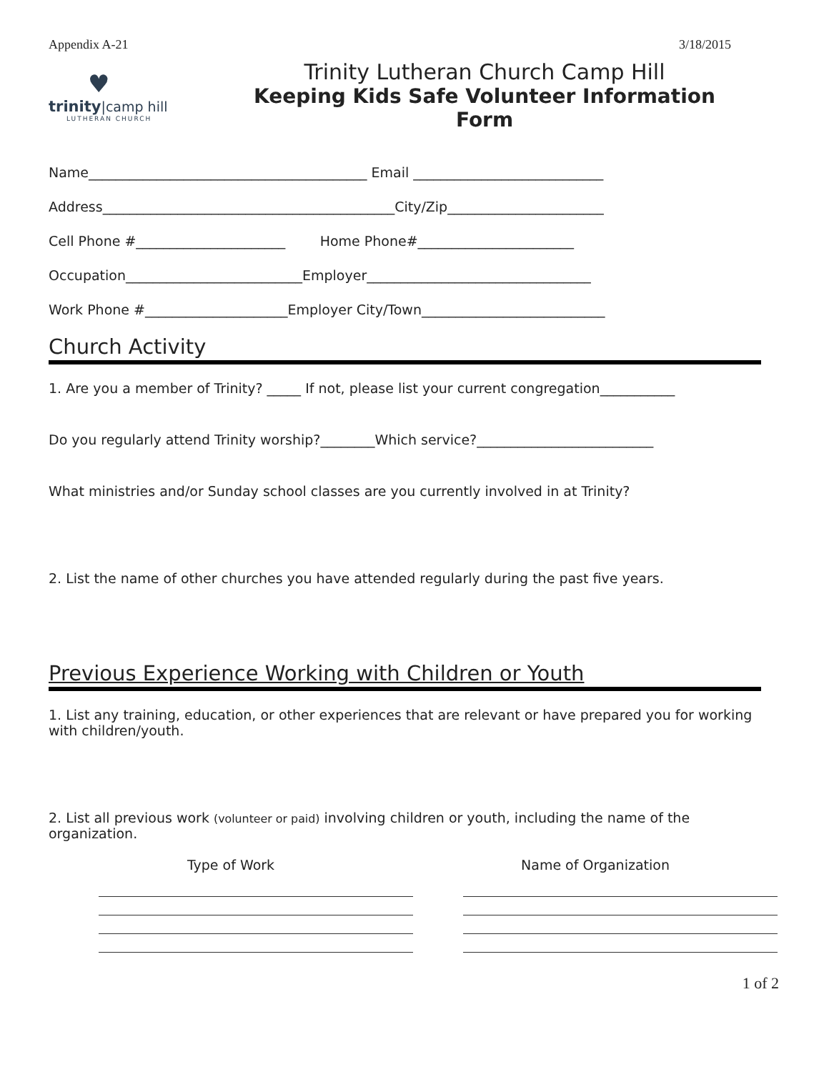Appendix A-21 3/18/2015
♥
trinity|camp hill
LUTHERAN CHURCH
Trinity Lutheran Church Camp Hill
Keeping Kids Safe Volunteer Information Form
Name_________________________________________ Email ____________________________
Address___________________________________________City/Zip_______________________
Cell Phone #______________________ Home Phone#_______________________
Occupation__________________________Employer_________________________________
Work Phone #_____________________Employer City/Town___________________________
Church Activity
1. Are you a member of Trinity? _____ If not, please list your current congregation___________
Do you regularly attend Trinity worship?________Which service?__________________________
What ministries and/or Sunday school classes are you currently involved in at Trinity?
2. List the name of other churches you have attended regularly during the past five years.
Previous Experience Working with Children or Youth
1. List any training, education, or other experiences that are relevant or have prepared you for working with children/youth.
2. List all previous work (volunteer or paid) involving children or youth, including the name of the organization.
Type of Work Name of Organization
1 of 2